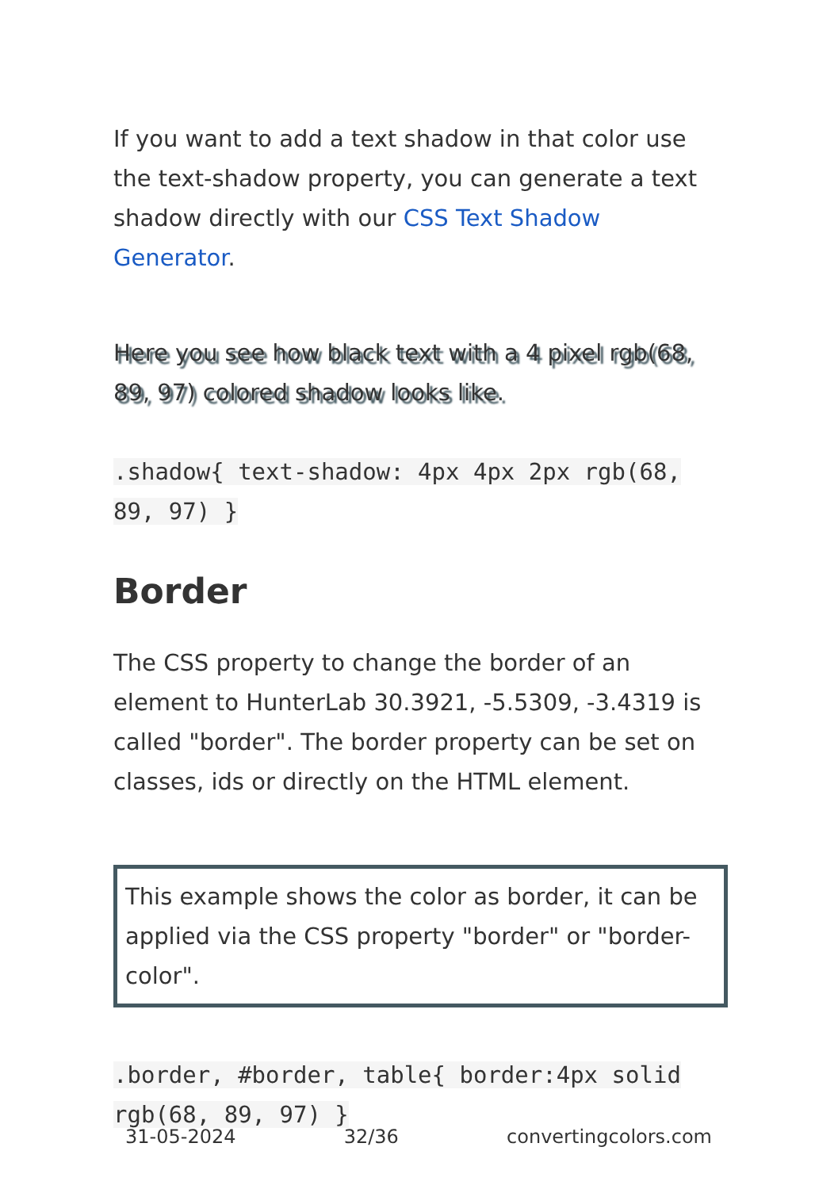If you want to add a text shadow in that color use the text-shadow property, you can generate a text shadow directly with our CSS Text Shadow Generator.
Here you see how black text with a 4 pixel rgb(68, 89, 97) colored shadow looks like.
.shadow{ text-shadow: 4px 4px 2px rgb(68, 89, 97) }
Border
The CSS property to change the border of an element to HunterLab 30.3921, -5.5309, -3.4319 is called "border". The border property can be set on classes, ids or directly on the HTML element.
This example shows the color as border, it can be applied via the CSS property "border" or "border-color".
.border, #border, table{ border:4px solid rgb(68, 89, 97) }
31-05-2024 32/36 convertingcolors.com